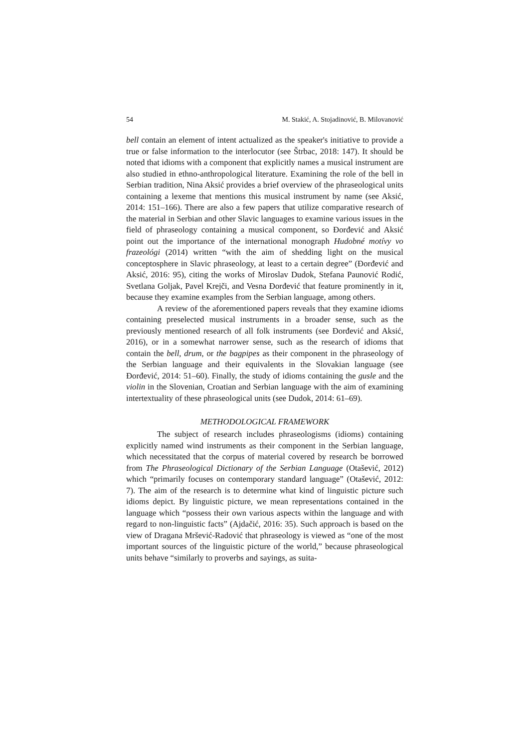54 M. Stakić, A. Stojadinović, B. Milovanović
bell contain an element of intent actualized as the speaker's initiative to provide a true or false information to the interlocutor (see Štrbac, 2018: 147). It should be noted that idioms with a component that explicitly names a musical instrument are also studied in ethno-anthropological literature. Examining the role of the bell in Serbian tradition, Nina Aksić provides a brief overview of the phraseological units containing a lexeme that mentions this musical instrument by name (see Aksić, 2014: 151–166). There are also a few papers that utilize comparative research of the material in Serbian and other Slavic languages to examine various issues in the field of phraseology containing a musical component, so Đorđević and Aksić point out the importance of the international monograph Hudobné motívy vo frazeológi (2014) written “with the aim of shedding light on the musical conceptosphere in Slavic phraseology, at least to a certain degree” (Đorđević and Aksić, 2016: 95), citing the works of Miroslav Dudok, Stefana Paunović Rodić, Svetlana Goljak, Pavel Krejči, and Vesna Đorđević that feature prominently in it, because they examine examples from the Serbian language, among others.
A review of the aforementioned papers reveals that they examine idioms containing preselected musical instruments in a broader sense, such as the previously mentioned research of all folk instruments (see Đorđević and Aksić, 2016), or in a somewhat narrower sense, such as the research of idioms that contain the bell, drum, or the bagpipes as their component in the phraseology of the Serbian language and their equivalents in the Slovakian language (see Đorđević, 2014: 51–60). Finally, the study of idioms containing the gusle and the violin in the Slovenian, Croatian and Serbian language with the aim of examining intertextuality of these phraseological units (see Dudok, 2014: 61–69).
METHODOLOGICAL FRAMEWORK
The subject of research includes phraseologisms (idioms) containing explicitly named wind instruments as their component in the Serbian language, which necessitated that the corpus of material covered by research be borrowed from The Phraseological Dictionary of the Serbian Language (Otašević, 2012) which “primarily focuses on contemporary standard language” (Otašević, 2012: 7). The aim of the research is to determine what kind of linguistic picture such idioms depict. By linguistic picture, we mean representations contained in the language which “possess their own various aspects within the language and with regard to non-linguistic facts” (Ajdačić, 2016: 35). Such approach is based on the view of Dragana Mršević-Radović that phraseology is viewed as “one of the most important sources of the linguistic picture of the world,” because phraseological units behave “similarly to proverbs and sayings, as suita-